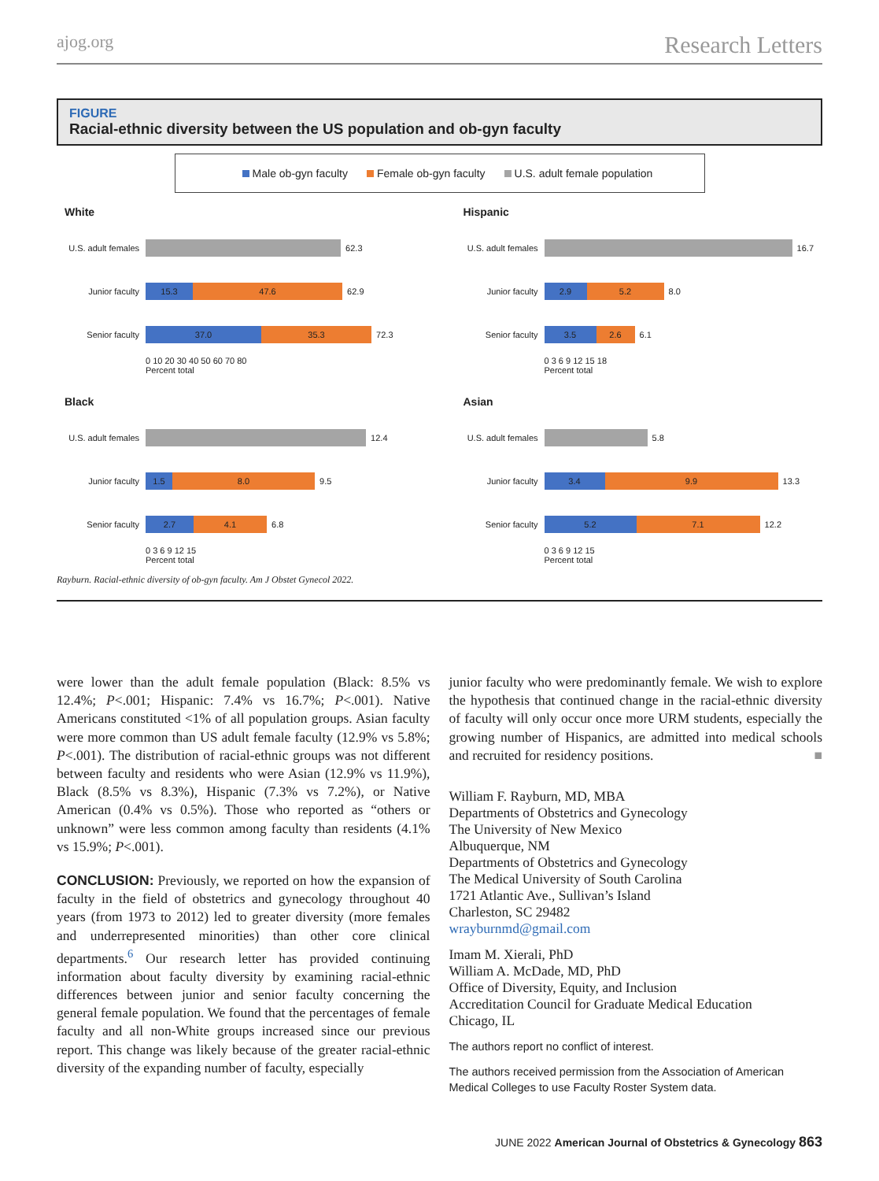ajog.org Research Letters
FIGURE
Racial-ethnic diversity between the US population and ob-gyn faculty
Male ob-gyn faculty Female ob-gyn faculty U.S. adult female population
White
U.S. adult females
62.3
Junior faculty
15.3 47.6
62.9
Senior faculty
37.0 35.3
72.3
0 10 20 30 40 50 60 70 80
Percent total
Hispanic
U.S. adult females
16.7
Junior faculty
2.9 5.2
8.0
Senior faculty
3.5 2.6
6.1
0 3 6 9 12 15 18
Percent total
Black
U.S. adult females
12.4
Junior faculty
1.5 8.0
9.5
Senior faculty
2.7 4.1
6.8
0 3 6 9 12 15
Percent total
Asian
U.S. adult females
5.8
Junior faculty
3.4 9.9
13.3
Senior faculty
5.2 7.1
12.2
0 3 6 9 12 15
Percent total
Rayburn. Racial-ethnic diversity of ob-gyn faculty. Am J Obstet Gynecol 2022.
were lower than the adult female population (Black: 8.5% vs 12.4%; P<.001; Hispanic: 7.4% vs 16.7%; P<.001). Native Americans constituted <1% of all population groups. Asian faculty were more common than US adult female faculty (12.9% vs 5.8%; P<.001). The distribution of racial-ethnic groups was not different between faculty and residents who were Asian (12.9% vs 11.9%), Black (8.5% vs 8.3%), Hispanic (7.3% vs 7.2%), or Native American (0.4% vs 0.5%). Those who reported as “others or unknown” were less common among faculty than residents (4.1% vs 15.9%; P<.001).
CONCLUSION: Previously, we reported on how the expansion of faculty in the field of obstetrics and gynecology throughout 40 years (from 1973 to 2012) led to greater diversity (more females and underrepresented minorities) than other core clinical departments.<sup>6</sup> Our research letter has provided continuing information about faculty diversity by examining racial-ethnic differences between junior and senior faculty concerning the general female population. We found that the percentages of female faculty and all non-White groups increased since our previous report. This change was likely because of the greater racial-ethnic diversity of the expanding number of faculty, especially
junior faculty who were predominantly female. We wish to explore the hypothesis that continued change in the racial-ethnic diversity of faculty will only occur once more URM students, especially the growing number of Hispanics, are admitted into medical schools and recruited for residency positions. ■
William F. Rayburn, MD, MBA
Departments of Obstetrics and Gynecology
The University of New Mexico
Albuquerque, NM
Departments of Obstetrics and Gynecology
The Medical University of South Carolina
1721 Atlantic Ave., Sullivan’s Island
Charleston, SC 29482
wrayburnmd@gmail.com
Imam M. Xierali, PhD
William A. McDade, MD, PhD
Office of Diversity, Equity, and Inclusion
Accreditation Council for Graduate Medical Education
Chicago, IL
The authors report no conflict of interest.
The authors received permission from the Association of American Medical Colleges to use Faculty Roster System data.
JUNE 2022 American Journal of Obstetrics & Gynecology 863